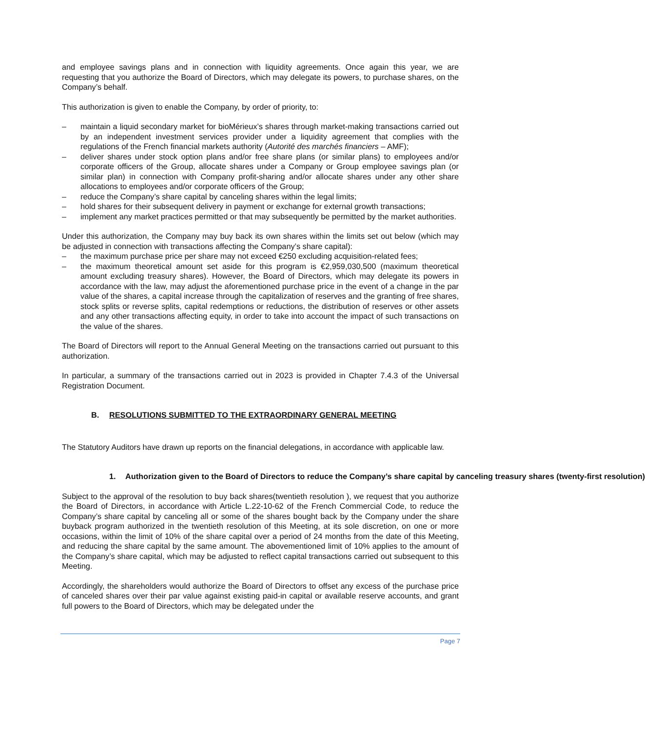and employee savings plans and in connection with liquidity agreements. Once again this year, we are requesting that you authorize the Board of Directors, which may delegate its powers, to purchase shares, on the Company’s behalf.
This authorization is given to enable the Company, by order of priority, to:
– maintain a liquid secondary market for bioMérieux’s shares through market-making transactions carried out by an independent investment services provider under a liquidity agreement that complies with the regulations of the French financial markets authority (Autorité des marchés financiers – AMF);
– deliver shares under stock option plans and/or free share plans (or similar plans) to employees and/or corporate officers of the Group, allocate shares under a Company or Group employee savings plan (or similar plan) in connection with Company profit-sharing and/or allocate shares under any other share allocations to employees and/or corporate officers of the Group;
– reduce the Company’s share capital by canceling shares within the legal limits;
– hold shares for their subsequent delivery in payment or exchange for external growth transactions;
– implement any market practices permitted or that may subsequently be permitted by the market authorities.
Under this authorization, the Company may buy back its own shares within the limits set out below (which may be adjusted in connection with transactions affecting the Company’s share capital):
– the maximum purchase price per share may not exceed €250 excluding acquisition-related fees;
– the maximum theoretical amount set aside for this program is €2,959,030,500 (maximum theoretical amount excluding treasury shares). However, the Board of Directors, which may delegate its powers in accordance with the law, may adjust the aforementioned purchase price in the event of a change in the par value of the shares, a capital increase through the capitalization of reserves and the granting of free shares, stock splits or reverse splits, capital redemptions or reductions, the distribution of reserves or other assets and any other transactions affecting equity, in order to take into account the impact of such transactions on the value of the shares.
The Board of Directors will report to the Annual General Meeting on the transactions carried out pursuant to this authorization.
In particular, a summary of the transactions carried out in 2023 is provided in Chapter 7.4.3 of the Universal Registration Document.
B. RESOLUTIONS SUBMITTED TO THE EXTRAORDINARY GENERAL MEETING
The Statutory Auditors have drawn up reports on the financial delegations, in accordance with applicable law.
1. Authorization given to the Board of Directors to reduce the Company’s share capital by canceling treasury shares (twenty-first resolution)
Subject to the approval of the resolution to buy back shares(twentieth resolution ), we request that you authorize the Board of Directors, in accordance with Article L.22-10-62 of the French Commercial Code, to reduce the Company’s share capital by canceling all or some of the shares bought back by the Company under the share buyback program authorized in the twentieth resolution of this Meeting, at its sole discretion, on one or more occasions, within the limit of 10% of the share capital over a period of 24 months from the date of this Meeting, and reducing the share capital by the same amount. The abovementioned limit of 10% applies to the amount of the Company’s share capital, which may be adjusted to reflect capital transactions carried out subsequent to this Meeting.
Accordingly, the shareholders would authorize the Board of Directors to offset any excess of the purchase price of canceled shares over their par value against existing paid-in capital or available reserve accounts, and grant full powers to the Board of Directors, which may be delegated under the
Page 7